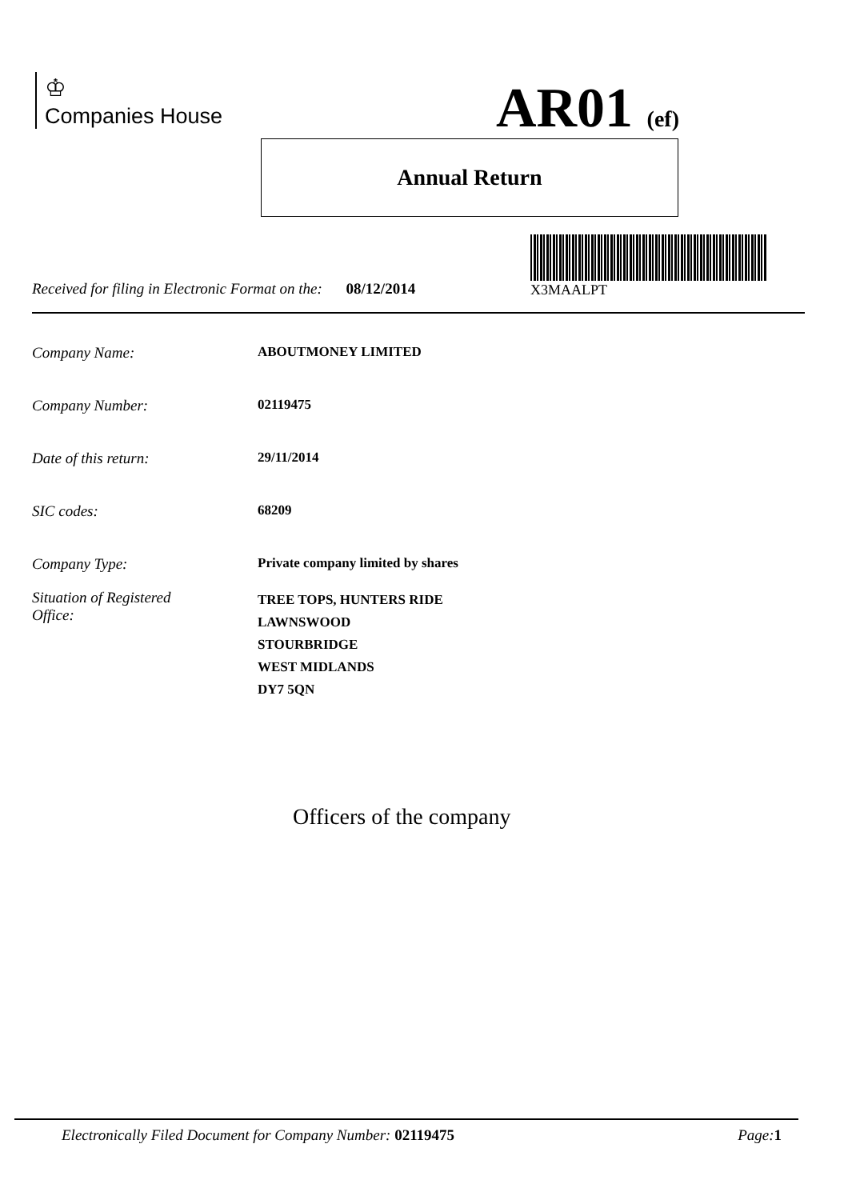♔
Companies House
AR01 (ef)
Annual Return
X3MAALPT
Received for filing in Electronic Format on the: 08/12/2014
Company Name: ABOUTMONEY LIMITED
Company Number: 02119475
Date of this return: 29/11/2014
SIC codes: 68209
Company Type: Private company limited by shares
Situation of Registered
Office: TREE TOPS, HUNTERS RIDE
LAWNSWOOD
STOURBRIDGE
WEST MIDLANDS
DY7 5QN
Officers of the company
Electronically Filed Document for Company Number: 02119475 Page: 1